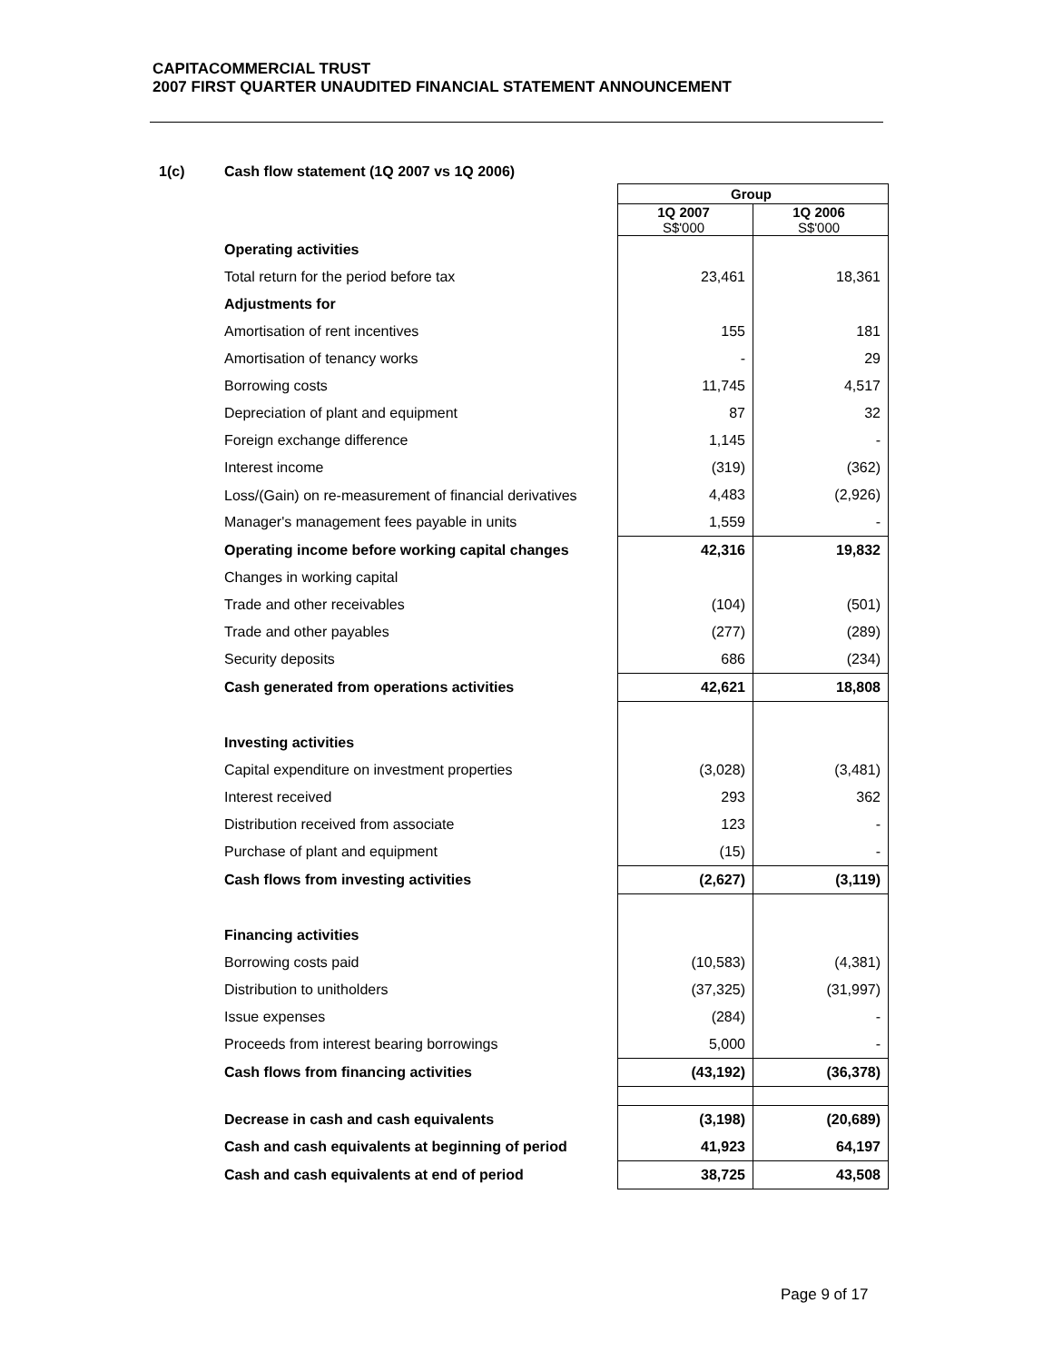CAPITACOMMERCIAL TRUST
2007 FIRST QUARTER UNAUDITED FINANCIAL STATEMENT ANNOUNCEMENT
1(c) Cash flow statement (1Q 2007 vs 1Q 2006)
| | Group | |
| | 1Q 2007 S$'000 | 1Q 2006 S$'000 |
| Operating activities | | |
| Total return for the period before tax | 23,461 | 18,361 |
| Adjustments for | | |
| Amortisation of rent incentives | 155 | 181 |
| Amortisation of tenancy works | - | 29 |
| Borrowing costs | 11,745 | 4,517 |
| Depreciation of plant and equipment | 87 | 32 |
| Foreign exchange difference | 1,145 | - |
| Interest income | (319) | (362) |
| Loss/(Gain) on re-measurement of financial derivatives | 4,483 | (2,926) |
| Manager's management fees payable in units | 1,559 | - |
| Operating income before working capital changes | 42,316 | 19,832 |
| Changes in working capital | | |
| Trade and other receivables | (104) | (501) |
| Trade and other payables | (277) | (289) |
| Security deposits | 686 | (234) |
| Cash generated from operations activities | 42,621 | 18,808 |
| Investing activities | | |
| Capital expenditure on investment properties | (3,028) | (3,481) |
| Interest received | 293 | 362 |
| Distribution received from associate | 123 | - |
| Purchase of plant and equipment | (15) | - |
| Cash flows from investing activities | (2,627) | (3,119) |
| Financing activities | | |
| Borrowing costs paid | (10,583) | (4,381) |
| Distribution to unitholders | (37,325) | (31,997) |
| Issue expenses | (284) | - |
| Proceeds from interest bearing borrowings | 5,000 | - |
| Cash flows from financing activities | (43,192) | (36,378) |
| Decrease in cash and cash equivalents | (3,198) | (20,689) |
| Cash and cash equivalents at beginning of period | 41,923 | 64,197 |
| Cash and cash equivalents at end of period | 38,725 | 43,508 |
Page 9 of 17